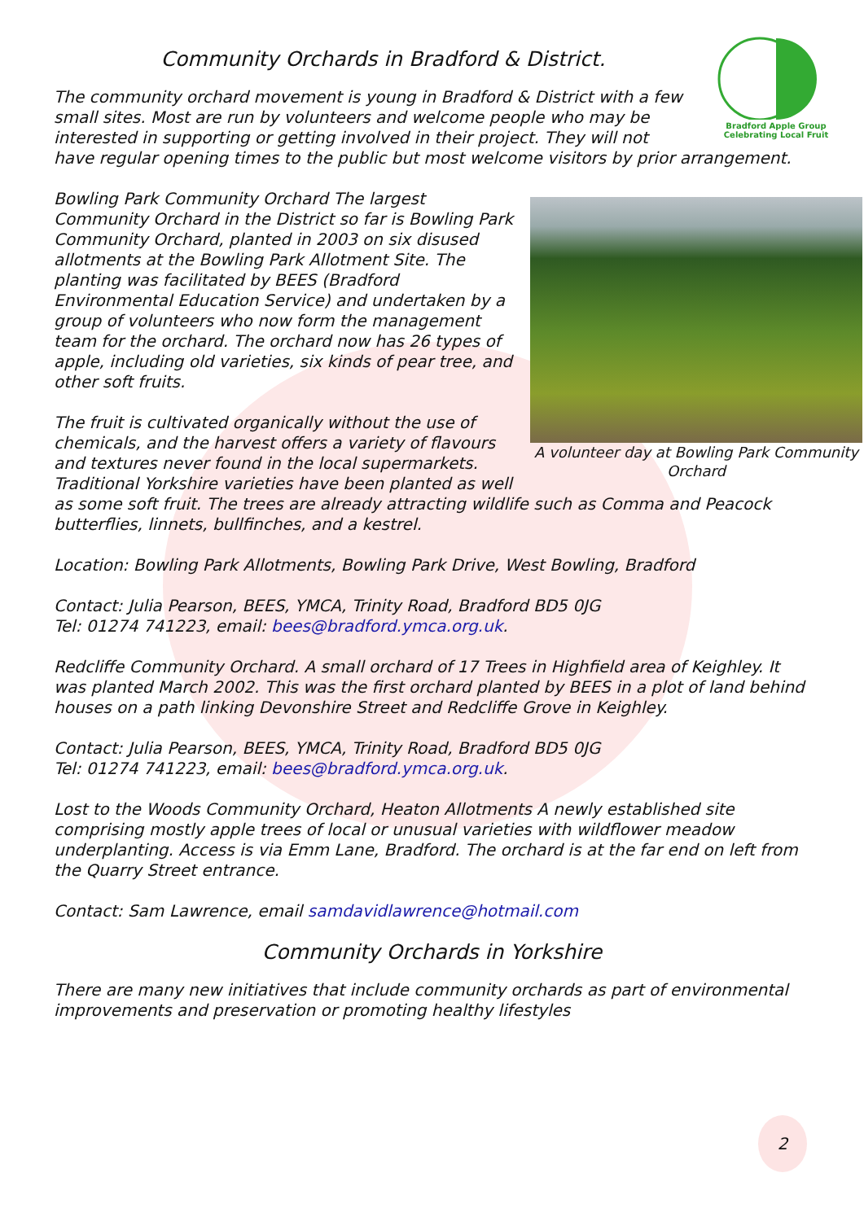Community Orchards in Bradford & District.
Bradford Apple Group
Celebrating Local Fruit
The community orchard movement is young in Bradford & District with a few small sites. Most are run by volunteers and welcome people who may be interested in supporting or getting involved in their project. They will not have regular opening times to the public but most welcome visitors by prior arrangement.
A volunteer day at Bowling Park Community Orchard
Bowling Park Community Orchard The largest Community Orchard in the District so far is Bowling Park Community Orchard, planted in 2003 on six disused allotments at the Bowling Park Allotment Site. The planting was facilitated by BEES (Bradford Environmental Education Service) and undertaken by a group of volunteers who now form the management team for the orchard. The orchard now has 26 types of apple, including old varieties, six kinds of pear tree, and other soft fruits.
The fruit is cultivated organically without the use of chemicals, and the harvest offers a variety of flavours and textures never found in the local supermarkets. Traditional Yorkshire varieties have been planted as well as some soft fruit. The trees are already attracting wildlife such as Comma and Peacock butterflies, linnets, bullfinches, and a kestrel.
Location: Bowling Park Allotments, Bowling Park Drive, West Bowling, Bradford
Contact: Julia Pearson, BEES, YMCA, Trinity Road, Bradford BD5 0JG
Tel: 01274 741223, email: bees@bradford.ymca.org.uk.
Redcliffe Community Orchard. A small orchard of 17 Trees in Highfield area of Keighley. It was planted March 2002. This was the first orchard planted by BEES in a plot of land behind houses on a path linking Devonshire Street and Redcliffe Grove in Keighley.
Contact: Julia Pearson, BEES, YMCA, Trinity Road, Bradford BD5 0JG
Tel: 01274 741223, email: bees@bradford.ymca.org.uk.
Lost to the Woods Community Orchard, Heaton Allotments A newly established site comprising mostly apple trees of local or unusual varieties with wildflower meadow underplanting. Access is via Emm Lane, Bradford. The orchard is at the far end on left from the Quarry Street entrance.
Contact: Sam Lawrence, email samdavidlawrence@hotmail.com
Community Orchards in Yorkshire
There are many new initiatives that include community orchards as part of environmental improvements and preservation or promoting healthy lifestyles
2